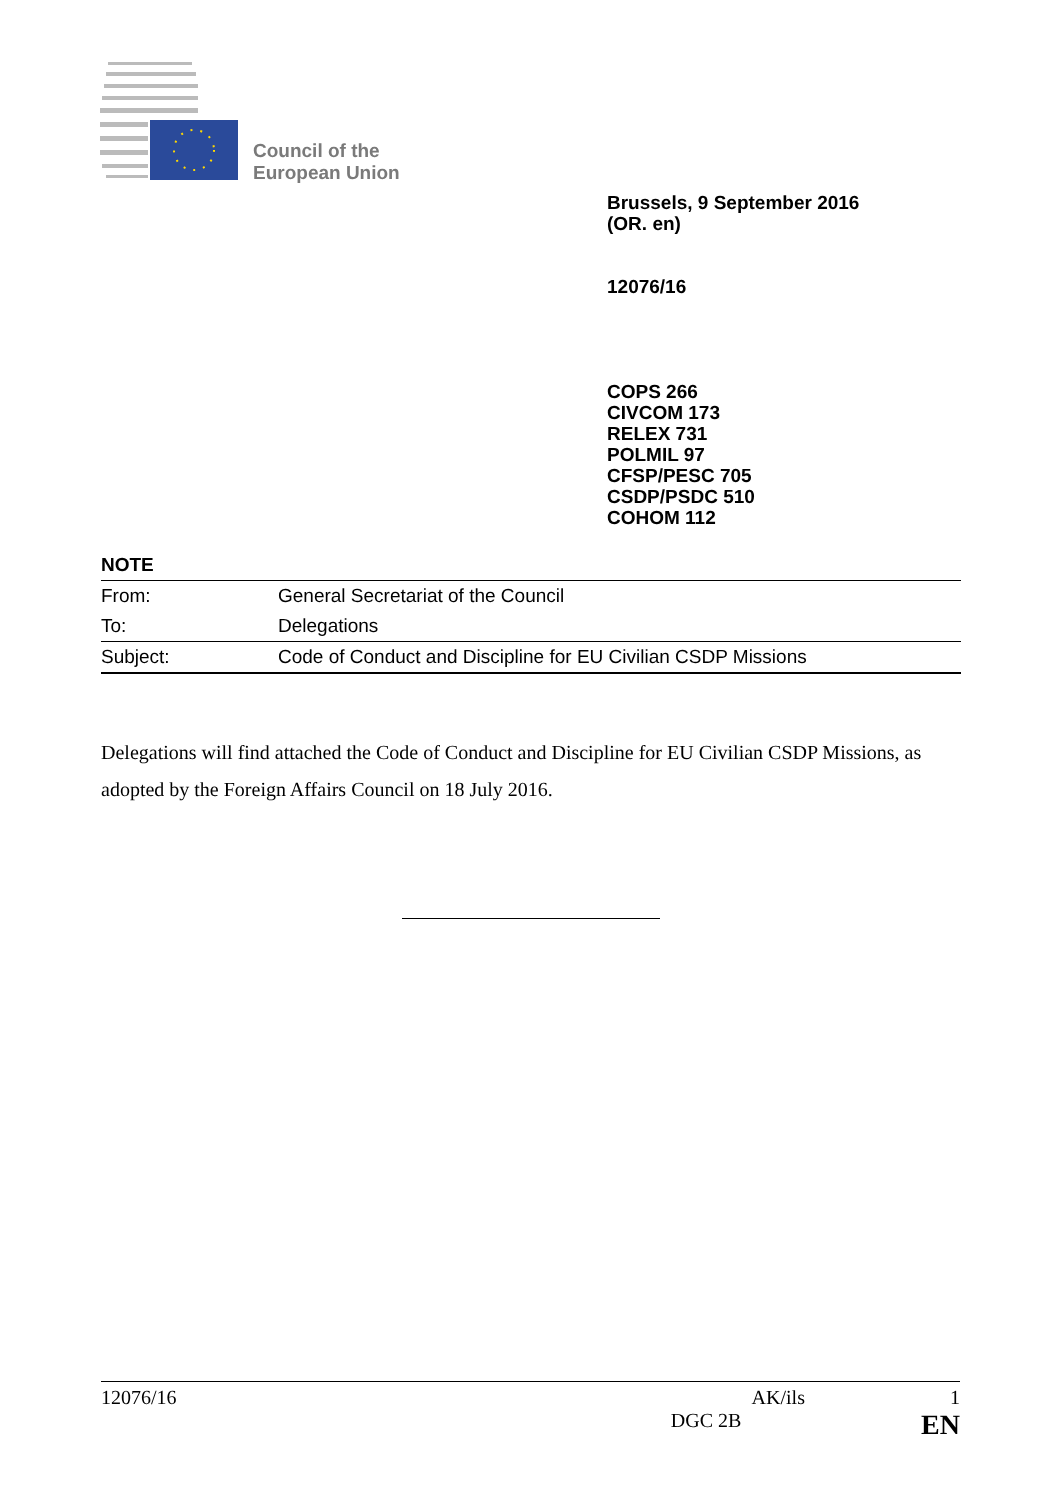Council of the
European Union
Brussels, 9 September 2016
(OR. en)
12076/16
COPS 266
CIVCOM 173
RELEX 731
POLMIL 97
CFSP/PESC 705
CSDP/PSDC 510
COHOM 112
NOTE
| From: | General Secretariat of the Council |
| To: | Delegations |
| Subject: | Code of Conduct and Discipline for EU Civilian CSDP Missions |
Delegations will find attached the Code of Conduct and Discipline for EU Civilian CSDP Missions, as adopted by the Foreign Affairs Council on 18 July 2016.
12076/16 AK/ils 1
DGC 2B EN